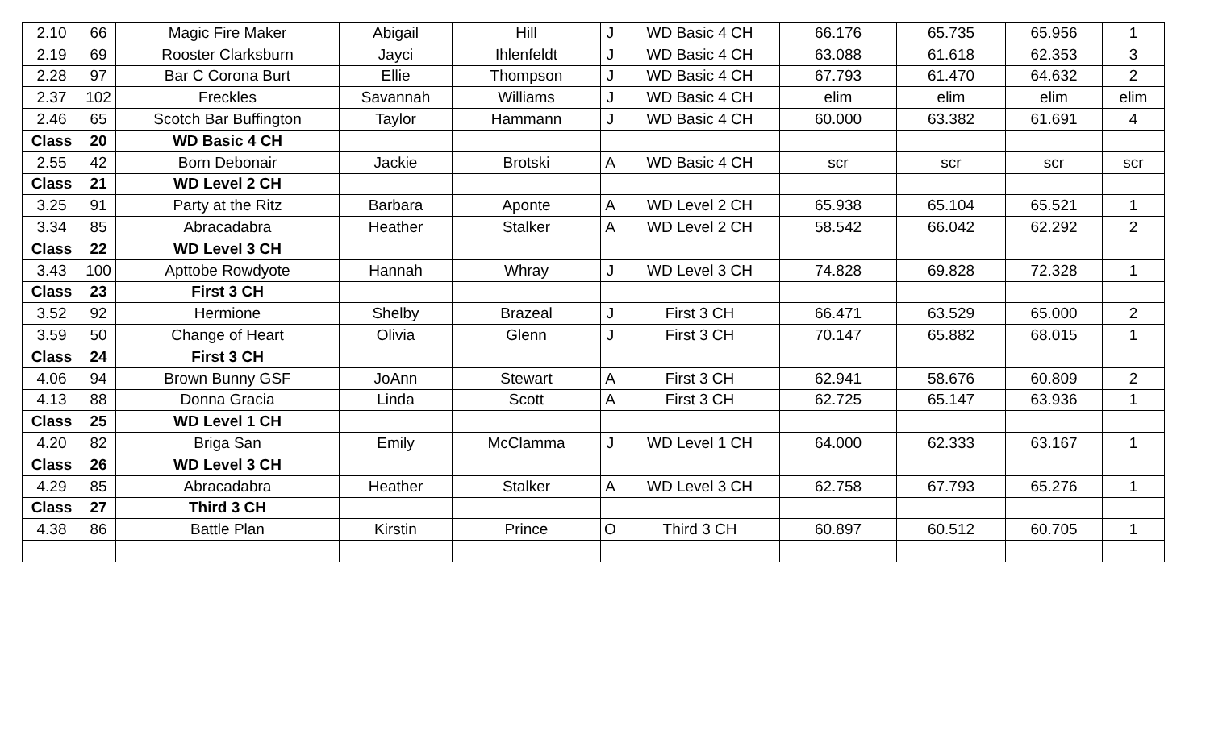| 2.10 | 66 | Magic Fire Maker | Abigail | Hill | J | WD Basic 4 CH | 66.176 | 65.735 | 65.956 | 1 |
| 2.19 | 69 | Rooster Clarksburn | Jayci | Ihlenfeldt | J | WD Basic 4 CH | 63.088 | 61.618 | 62.353 | 3 |
| 2.28 | 97 | Bar C Corona Burt | Ellie | Thompson | J | WD Basic 4 CH | 67.793 | 61.470 | 64.632 | 2 |
| 2.37 | 102 | Freckles | Savannah | Williams | J | WD Basic 4 CH | elim | elim | elim | elim |
| 2.46 | 65 | Scotch Bar Buffington | Taylor | Hammann | J | WD Basic 4 CH | 60.000 | 63.382 | 61.691 | 4 |
| Class | 20 | WD Basic 4 CH | | | | | | | | |
| 2.55 | 42 | Born Debonair | Jackie | Brotski | A | WD Basic 4 CH | scr | scr | scr | scr |
| Class | 21 | WD Level 2 CH | | | | | | | | |
| 3.25 | 91 | Party at the Ritz | Barbara | Aponte | A | WD Level 2 CH | 65.938 | 65.104 | 65.521 | 1 |
| 3.34 | 85 | Abracadabra | Heather | Stalker | A | WD Level 2 CH | 58.542 | 66.042 | 62.292 | 2 |
| Class | 22 | WD Level 3 CH | | | | | | | | |
| 3.43 | 100 | Apttobe Rowdyote | Hannah | Whray | J | WD Level 3 CH | 74.828 | 69.828 | 72.328 | 1 |
| Class | 23 | First 3 CH | | | | | | | | |
| 3.52 | 92 | Hermione | Shelby | Brazeal | J | First 3 CH | 66.471 | 63.529 | 65.000 | 2 |
| 3.59 | 50 | Change of Heart | Olivia | Glenn | J | First 3 CH | 70.147 | 65.882 | 68.015 | 1 |
| Class | 24 | First 3 CH | | | | | | | | |
| 4.06 | 94 | Brown Bunny GSF | JoAnn | Stewart | A | First 3 CH | 62.941 | 58.676 | 60.809 | 2 |
| 4.13 | 88 | Donna Gracia | Linda | Scott | A | First 3 CH | 62.725 | 65.147 | 63.936 | 1 |
| Class | 25 | WD Level 1 CH | | | | | | | | |
| 4.20 | 82 | Briga San | Emily | McClamma | J | WD Level 1 CH | 64.000 | 62.333 | 63.167 | 1 |
| Class | 26 | WD Level 3 CH | | | | | | | | |
| 4.29 | 85 | Abracadabra | Heather | Stalker | A | WD Level 3 CH | 62.758 | 67.793 | 65.276 | 1 |
| Class | 27 | Third 3 CH | | | | | | | | |
| 4.38 | 86 | Battle Plan | Kirstin | Prince | O | Third 3 CH | 60.897 | 60.512 | 60.705 | 1 |